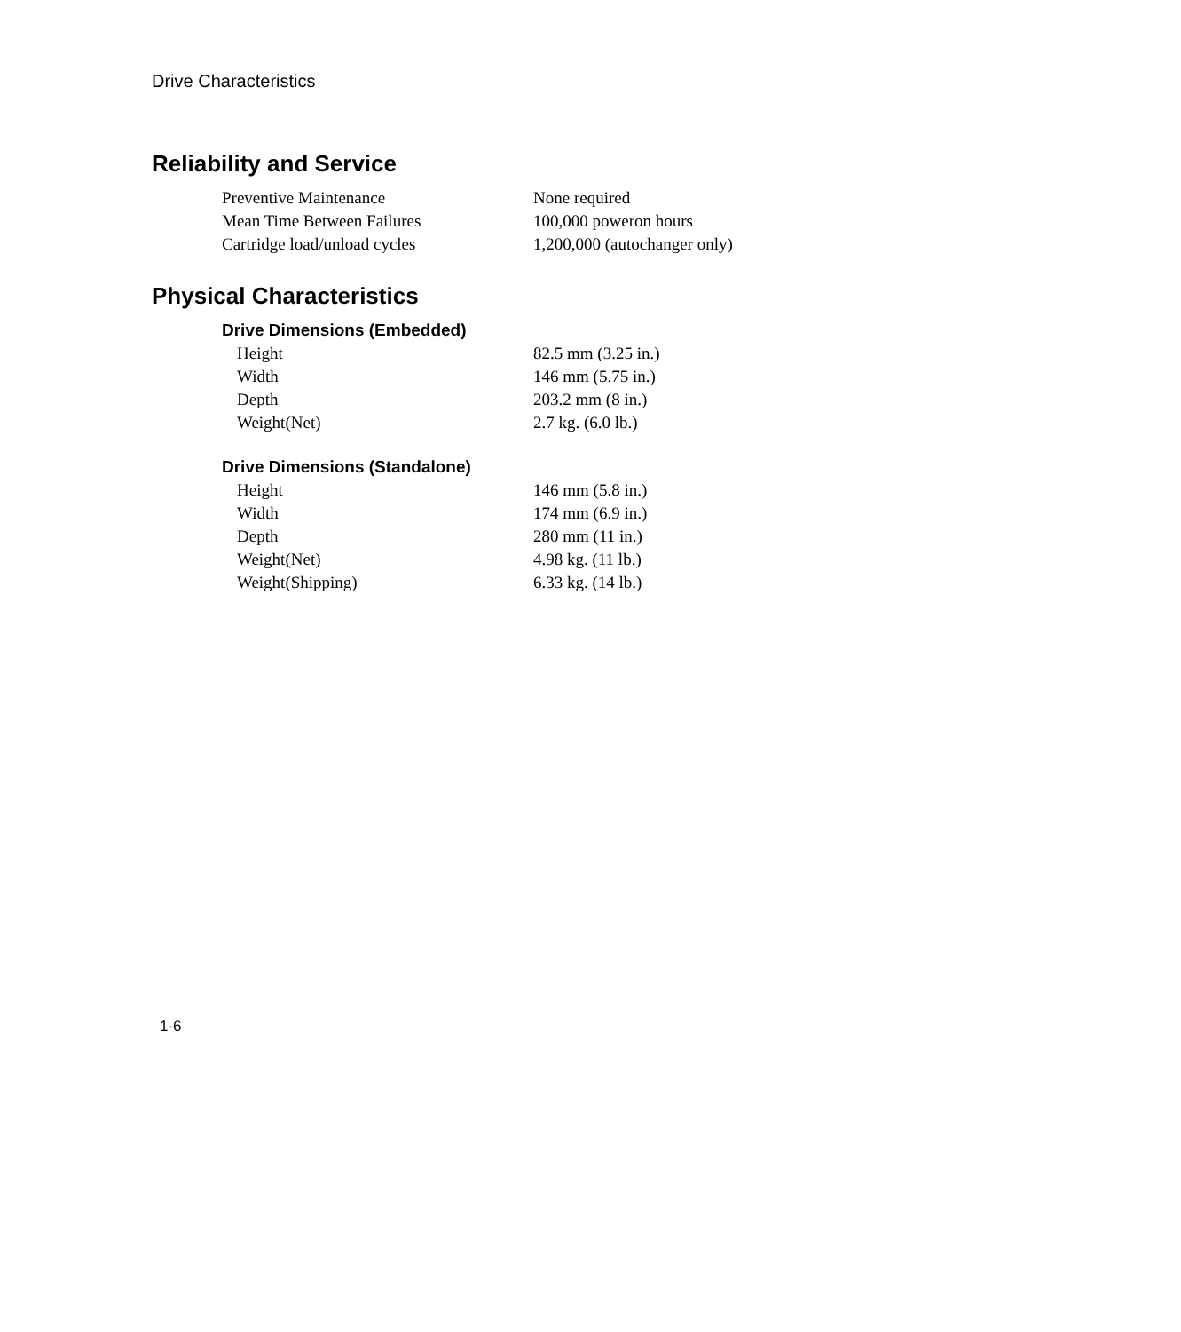Drive Characteristics
Reliability and Service
| Preventive Maintenance | None required |
| Mean Time Between Failures | 100,000 poweron hours |
| Cartridge load/unload cycles | 1,200,000 (autochanger only) |
Physical Characteristics
Drive Dimensions (Embedded)
| Height | 82.5 mm (3.25 in.) |
| Width | 146 mm (5.75 in.) |
| Depth | 203.2 mm (8 in.) |
| Weight(Net) | 2.7 kg. (6.0 lb.) |
Drive Dimensions (Standalone)
| Height | 146 mm (5.8 in.) |
| Width | 174 mm (6.9 in.) |
| Depth | 280 mm (11 in.) |
| Weight(Net) | 4.98 kg. (11 lb.) |
| Weight(Shipping) | 6.33 kg. (14 lb.) |
1-6